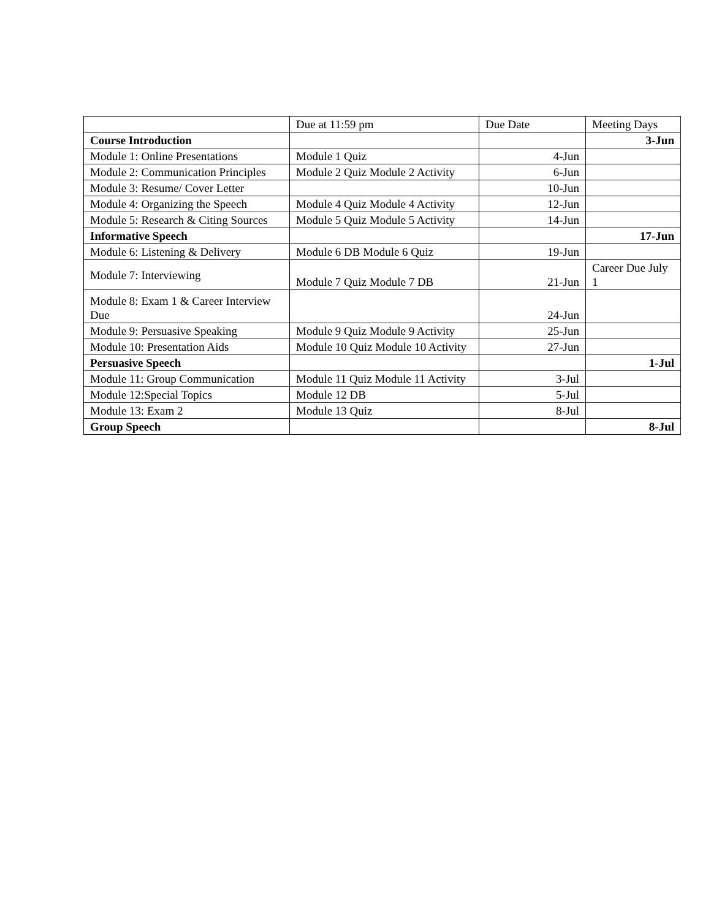| | Due at 11:59 pm | Due Date | Meeting Days |
| Course Introduction | | | 3-Jun |
| Module 1: Online Presentations | Module 1 Quiz | 4-Jun | |
| Module 2: Communication Principles | Module 2 Quiz Module 2 Activity | 6-Jun | |
| Module 3: Resume/ Cover Letter | | 10-Jun | |
| Module 4: Organizing the Speech | Module 4 Quiz Module 4 Activity | 12-Jun | |
| Module 5: Research & Citing Sources | Module 5 Quiz Module 5 Activity | 14-Jun | |
| Informative Speech | | | 17-Jun |
| Module 6: Listening & Delivery | Module 6 DB Module 6 Quiz | 19-Jun | |
| Module 7: Interviewing | Module 7 Quiz Module 7 DB | 21-Jun | Career Due July 1 |
| Module 8: Exam 1 & Career Interview Due | | 24-Jun | |
| Module 9: Persuasive Speaking | Module 9 Quiz Module 9 Activity | 25-Jun | |
| Module 10: Presentation Aids | Module 10 Quiz Module 10 Activity | 27-Jun | |
| Persuasive Speech | | | 1-Jul |
| Module 11: Group Communication | Module 11 Quiz Module 11 Activity | 3-Jul | |
| Module 12:Special Topics | Module 12 DB | 5-Jul | |
| Module 13: Exam 2 | Module 13 Quiz | 8-Jul | |
| Group Speech | | | 8-Jul |